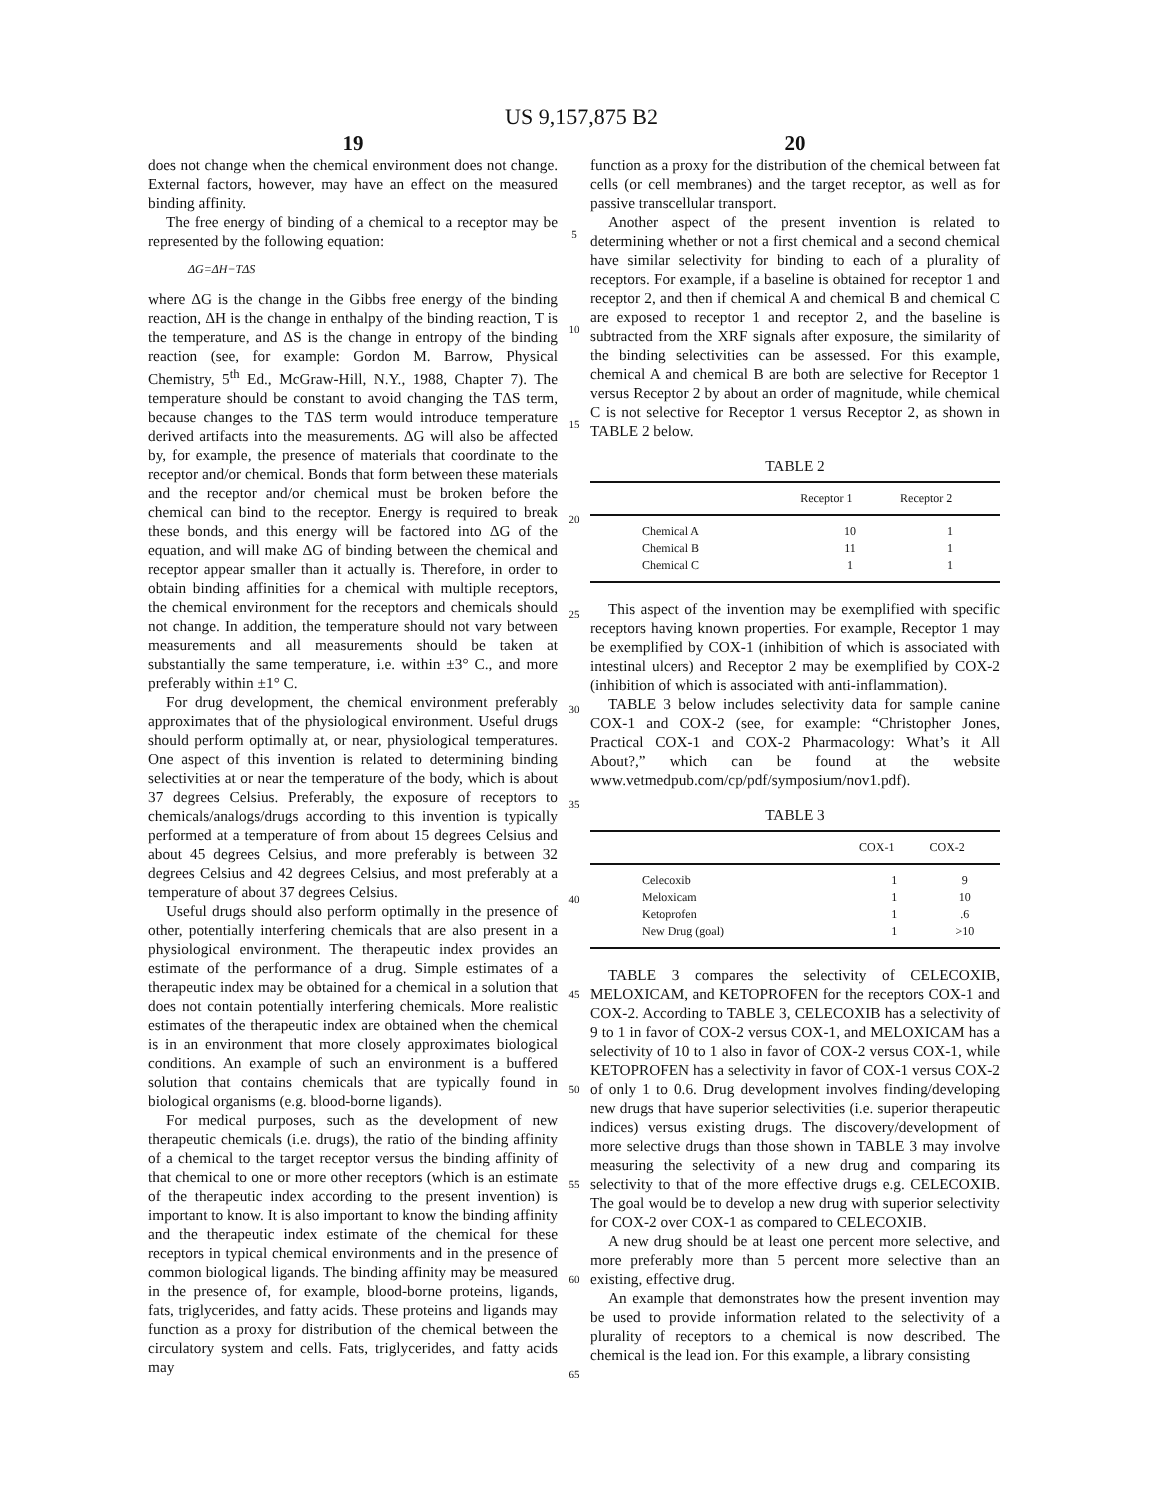US 9,157,875 B2
19
does not change when the chemical environment does not change. External factors, however, may have an effect on the measured binding affinity.
The free energy of binding of a chemical to a receptor may be represented by the following equation:
ΔG=ΔH−TΔS
where ΔG is the change in the Gibbs free energy of the binding reaction, ΔH is the change in enthalpy of the binding reaction, T is the temperature, and ΔS is the change in entropy of the binding reaction (see, for example: Gordon M. Barrow, Physical Chemistry, 5<sup>th</sup> Ed., McGraw-Hill, N.Y., 1988, Chapter 7). The temperature should be constant to avoid changing the TΔS term, because changes to the TΔS term would introduce temperature derived artifacts into the measurements. ΔG will also be affected by, for example, the presence of materials that coordinate to the receptor and/or chemical. Bonds that form between these materials and the receptor and/or chemical must be broken before the chemical can bind to the receptor. Energy is required to break these bonds, and this energy will be factored into ΔG of the equation, and will make ΔG of binding between the chemical and receptor appear smaller than it actually is. Therefore, in order to obtain binding affinities for a chemical with multiple receptors, the chemical environment for the receptors and chemicals should not change. In addition, the temperature should not vary between measurements and all measurements should be taken at substantially the same temperature, i.e. within ±3° C., and more preferably within ±1° C.
For drug development, the chemical environment preferably approximates that of the physiological environment. Useful drugs should perform optimally at, or near, physiological temperatures. One aspect of this invention is related to determining binding selectivities at or near the temperature of the body, which is about 37 degrees Celsius. Preferably, the exposure of receptors to chemicals/analogs/drugs according to this invention is typically performed at a temperature of from about 15 degrees Celsius and about 45 degrees Celsius, and more preferably is between 32 degrees Celsius and 42 degrees Celsius, and most preferably at a temperature of about 37 degrees Celsius.
Useful drugs should also perform optimally in the presence of other, potentially interfering chemicals that are also present in a physiological environment. The therapeutic index provides an estimate of the performance of a drug. Simple estimates of a therapeutic index may be obtained for a chemical in a solution that does not contain potentially interfering chemicals. More realistic estimates of the therapeutic index are obtained when the chemical is in an environment that more closely approximates biological conditions. An example of such an environment is a buffered solution that contains chemicals that are typically found in biological organisms (e.g. blood-borne ligands).
For medical purposes, such as the development of new therapeutic chemicals (i.e. drugs), the ratio of the binding affinity of a chemical to the target receptor versus the binding affinity of that chemical to one or more other receptors (which is an estimate of the therapeutic index according to the present invention) is important to know. It is also important to know the binding affinity and the therapeutic index estimate of the chemical for these receptors in typical chemical environments and in the presence of common biological ligands. The binding affinity may be measured in the presence of, for example, blood-borne proteins, ligands, fats, triglycerides, and fatty acids. These proteins and ligands may function as a proxy for distribution of the chemical between the circulatory system and cells. Fats, triglycerides, and fatty acids may
5
10
15
20
25
30
35
40
45
50
55
60
65
20
function as a proxy for the distribution of the chemical between fat cells (or cell membranes) and the target receptor, as well as for passive transcellular transport.
Another aspect of the present invention is related to determining whether or not a first chemical and a second chemical have similar selectivity for binding to each of a plurality of receptors. For example, if a baseline is obtained for receptor 1 and receptor 2, and then if chemical A and chemical B and chemical C are exposed to receptor 1 and receptor 2, and the baseline is subtracted from the XRF signals after exposure, the similarity of the binding selectivities can be assessed. For this example, chemical A and chemical B are both are selective for Receptor 1 versus Receptor 2 by about an order of magnitude, while chemical C is not selective for Receptor 1 versus Receptor 2, as shown in TABLE 2 below.
TABLE 2
| | Receptor 1 | Receptor 2 |
| --- | --- | --- |
| Chemical A | 10 | 1 |
| Chemical B | 11 | 1 |
| Chemical C | 1 | 1 |
This aspect of the invention may be exemplified with specific receptors having known properties. For example, Receptor 1 may be exemplified by COX-1 (inhibition of which is associated with intestinal ulcers) and Receptor 2 may be exemplified by COX-2 (inhibition of which is associated with anti-inflammation).
TABLE 3 below includes selectivity data for sample canine COX-1 and COX-2 (see, for example: “Christopher Jones, Practical COX-1 and COX-2 Pharmacology: What’s it All About?,” which can be found at the website www.vetmedpub.com/cp/pdf/symposium/nov1.pdf).
TABLE 3
| | COX-1 | COX-2 |
| --- | --- | --- |
| Celecoxib | 1 | 9 |
| Meloxicam | 1 | 10 |
| Ketoprofen | 1 | .6 |
| New Drug (goal) | 1 | >10 |
TABLE 3 compares the selectivity of CELECOXIB, MELOXICAM, and KETOPROFEN for the receptors COX-1 and COX-2. According to TABLE 3, CELECOXIB has a selectivity of 9 to 1 in favor of COX-2 versus COX-1, and MELOXICAM has a selectivity of 10 to 1 also in favor of COX-2 versus COX-1, while KETOPROFEN has a selectivity in favor of COX-1 versus COX-2 of only 1 to 0.6. Drug development involves finding/developing new drugs that have superior selectivities (i.e. superior therapeutic indices) versus existing drugs. The discovery/development of more selective drugs than those shown in TABLE 3 may involve measuring the selectivity of a new drug and comparing its selectivity to that of the more effective drugs e.g. CELECOXIB. The goal would be to develop a new drug with superior selectivity for COX-2 over COX-1 as compared to CELECOXIB.
A new drug should be at least one percent more selective, and more preferably more than 5 percent more selective than an existing, effective drug.
An example that demonstrates how the present invention may be used to provide information related to the selectivity of a plurality of receptors to a chemical is now described. The chemical is the lead ion. For this example, a library consisting